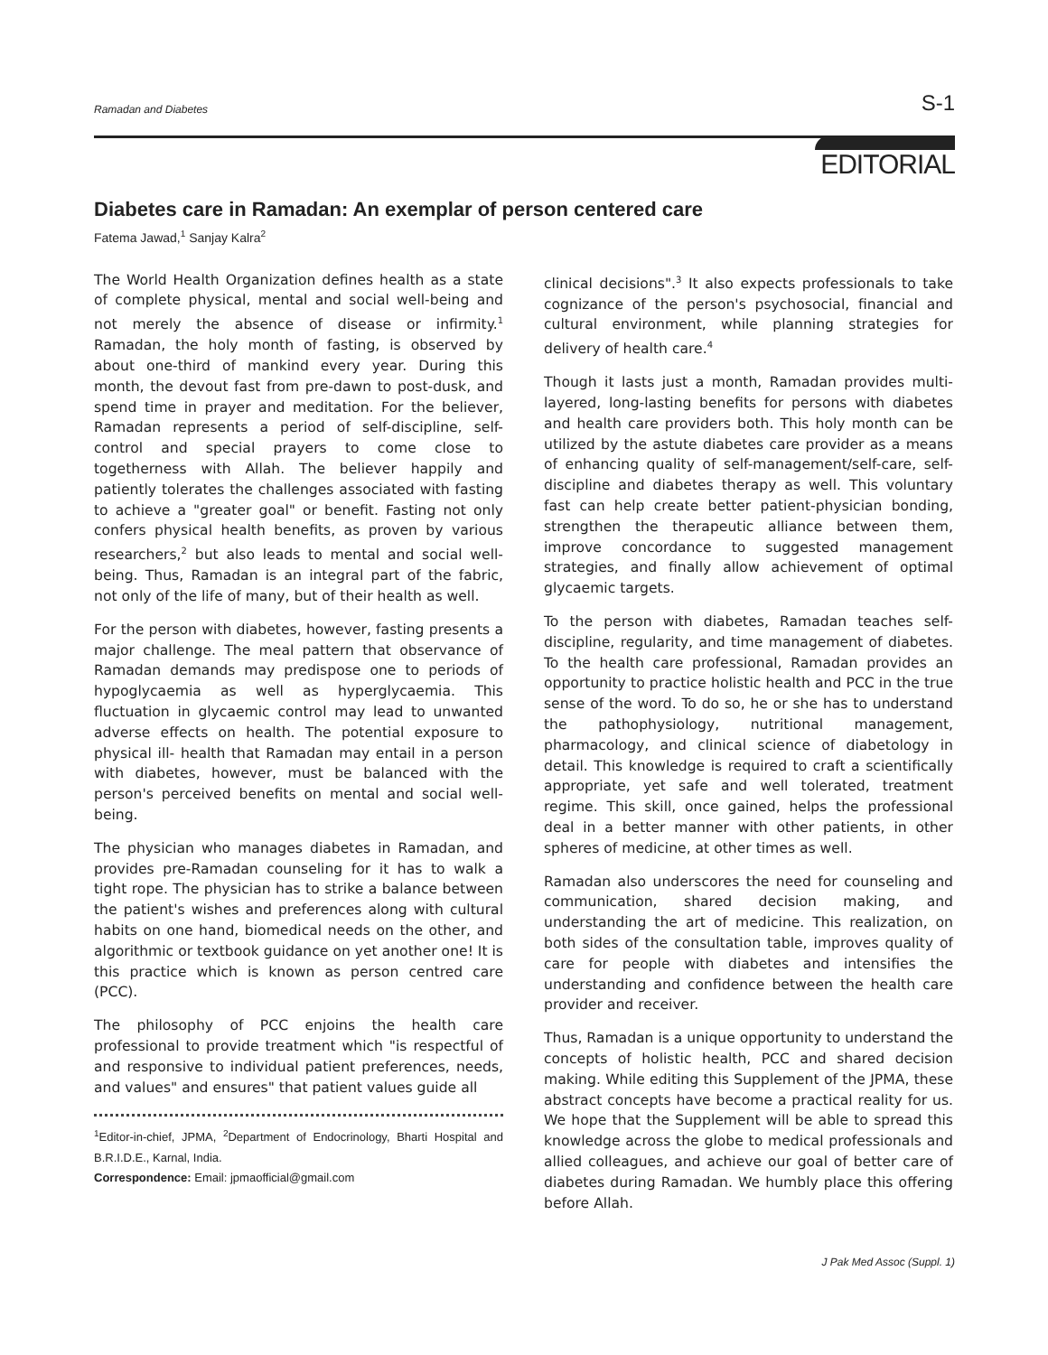Ramadan and Diabetes S-1
EDITORIAL
Diabetes care in Ramadan: An exemplar of person centered care
Fatema Jawad,<sup>1</sup> Sanjay Kalra<sup>2</sup>
The World Health Organization defines health as a state of complete physical, mental and social well-being and not merely the absence of disease or infirmity.<sup>1</sup> Ramadan, the holy month of fasting, is observed by about one-third of mankind every year. During this month, the devout fast from pre-dawn to post-dusk, and spend time in prayer and meditation. For the believer, Ramadan represents a period of self-discipline, self-control and special prayers to come close to togetherness with Allah. The believer happily and patiently tolerates the challenges associated with fasting to achieve a "greater goal" or benefit. Fasting not only confers physical health benefits, as proven by various researchers,<sup>2</sup> but also leads to mental and social well-being. Thus, Ramadan is an integral part of the fabric, not only of the life of many, but of their health as well.
For the person with diabetes, however, fasting presents a major challenge. The meal pattern that observance of Ramadan demands may predispose one to periods of hypoglycaemia as well as hyperglycaemia. This fluctuation in glycaemic control may lead to unwanted adverse effects on health. The potential exposure to physical ill- health that Ramadan may entail in a person with diabetes, however, must be balanced with the person's perceived benefits on mental and social well-being.
The physician who manages diabetes in Ramadan, and provides pre-Ramadan counseling for it has to walk a tight rope. The physician has to strike a balance between the patient's wishes and preferences along with cultural habits on one hand, biomedical needs on the other, and algorithmic or textbook guidance on yet another one! It is this practice which is known as person centred care (PCC).
The philosophy of PCC enjoins the health care professional to provide treatment which "is respectful of and responsive to individual patient preferences, needs, and values" and ensures" that patient values guide all
<sup>1</sup> Editor-in-chief, JPMA, <sup>2</sup>Department of Endocrinology, Bharti Hospital and B.R.I.D.E., Karnal, India.
Correspondence: Email: jpmaofficial@gmail.com
clinical decisions".<sup>3</sup> It also expects professionals to take cognizance of the person's psychosocial, financial and cultural environment, while planning strategies for delivery of health care.<sup>4</sup>
Though it lasts just a month, Ramadan provides multi-layered, long-lasting benefits for persons with diabetes and health care providers both. This holy month can be utilized by the astute diabetes care provider as a means of enhancing quality of self-management/self-care, self-discipline and diabetes therapy as well. This voluntary fast can help create better patient-physician bonding, strengthen the therapeutic alliance between them, improve concordance to suggested management strategies, and finally allow achievement of optimal glycaemic targets.
To the person with diabetes, Ramadan teaches self-discipline, regularity, and time management of diabetes. To the health care professional, Ramadan provides an opportunity to practice holistic health and PCC in the true sense of the word. To do so, he or she has to understand the pathophysiology, nutritional management, pharmacology, and clinical science of diabetology in detail. This knowledge is required to craft a scientifically appropriate, yet safe and well tolerated, treatment regime. This skill, once gained, helps the professional deal in a better manner with other patients, in other spheres of medicine, at other times as well.
Ramadan also underscores the need for counseling and communication, shared decision making, and understanding the art of medicine. This realization, on both sides of the consultation table, improves quality of care for people with diabetes and intensifies the understanding and confidence between the health care provider and receiver.
Thus, Ramadan is a unique opportunity to understand the concepts of holistic health, PCC and shared decision making. While editing this Supplement of the JPMA, these abstract concepts have become a practical reality for us. We hope that the Supplement will be able to spread this knowledge across the globe to medical professionals and allied colleagues, and achieve our goal of better care of diabetes during Ramadan. We humbly place this offering before Allah.
J Pak Med Assoc (Suppl. 1)